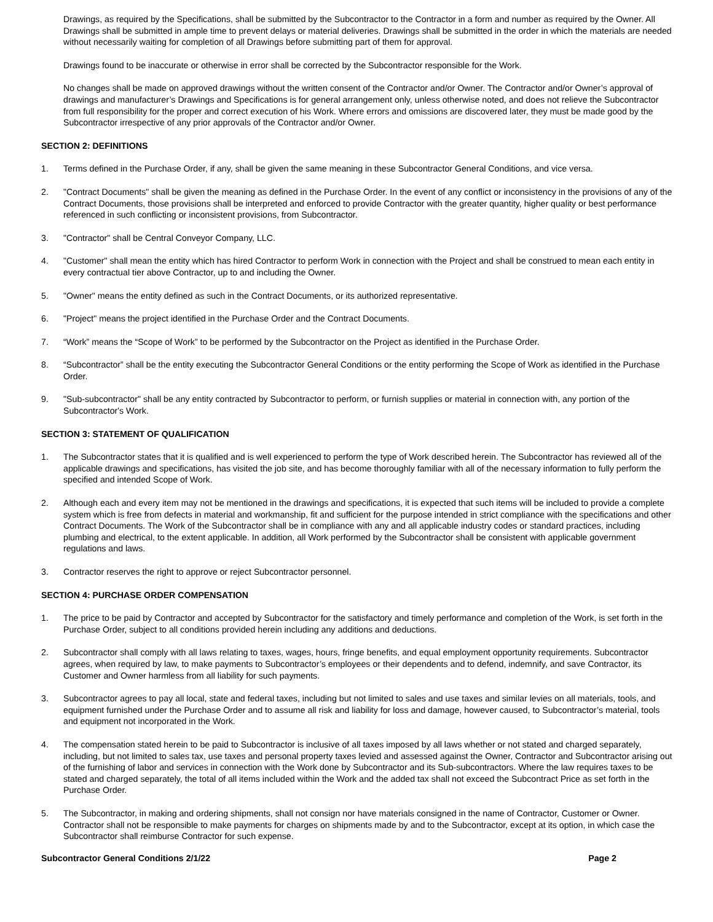Drawings, as required by the Specifications, shall be submitted by the Subcontractor to the Contractor in a form and number as required by the Owner. All Drawings shall be submitted in ample time to prevent delays or material deliveries. Drawings shall be submitted in the order in which the materials are needed without necessarily waiting for completion of all Drawings before submitting part of them for approval.
Drawings found to be inaccurate or otherwise in error shall be corrected by the Subcontractor responsible for the Work.
No changes shall be made on approved drawings without the written consent of the Contractor and/or Owner. The Contractor and/or Owner’s approval of drawings and manufacturer’s Drawings and Specifications is for general arrangement only, unless otherwise noted, and does not relieve the Subcontractor from full responsibility for the proper and correct execution of his Work. Where errors and omissions are discovered later, they must be made good by the Subcontractor irrespective of any prior approvals of the Contractor and/or Owner.
SECTION 2: DEFINITIONS
1. Terms defined in the Purchase Order, if any, shall be given the same meaning in these Subcontractor General Conditions, and vice versa.
2. "Contract Documents" shall be given the meaning as defined in the Purchase Order. In the event of any conflict or inconsistency in the provisions of any of the Contract Documents, those provisions shall be interpreted and enforced to provide Contractor with the greater quantity, higher quality or best performance referenced in such conflicting or inconsistent provisions, from Subcontractor.
3. "Contractor" shall be Central Conveyor Company, LLC.
4. "Customer" shall mean the entity which has hired Contractor to perform Work in connection with the Project and shall be construed to mean each entity in every contractual tier above Contractor, up to and including the Owner.
5. "Owner" means the entity defined as such in the Contract Documents, or its authorized representative.
6. "Project" means the project identified in the Purchase Order and the Contract Documents.
7. “Work” means the “Scope of Work” to be performed by the Subcontractor on the Project as identified in the Purchase Order.
8. “Subcontractor” shall be the entity executing the Subcontractor General Conditions or the entity performing the Scope of Work as identified in the Purchase Order.
9. "Sub-subcontractor" shall be any entity contracted by Subcontractor to perform, or furnish supplies or material in connection with, any portion of the Subcontractor's Work.
SECTION 3: STATEMENT OF QUALIFICATION
1. The Subcontractor states that it is qualified and is well experienced to perform the type of Work described herein. The Subcontractor has reviewed all of the applicable drawings and specifications, has visited the job site, and has become thoroughly familiar with all of the necessary information to fully perform the specified and intended Scope of Work.
2. Although each and every item may not be mentioned in the drawings and specifications, it is expected that such items will be included to provide a complete system which is free from defects in material and workmanship, fit and sufficient for the purpose intended in strict compliance with the specifications and other Contract Documents. The Work of the Subcontractor shall be in compliance with any and all applicable industry codes or standard practices, including plumbing and electrical, to the extent applicable. In addition, all Work performed by the Subcontractor shall be consistent with applicable government regulations and laws.
3. Contractor reserves the right to approve or reject Subcontractor personnel.
SECTION 4: PURCHASE ORDER COMPENSATION
1. The price to be paid by Contractor and accepted by Subcontractor for the satisfactory and timely performance and completion of the Work, is set forth in the Purchase Order, subject to all conditions provided herein including any additions and deductions.
2. Subcontractor shall comply with all laws relating to taxes, wages, hours, fringe benefits, and equal employment opportunity requirements. Subcontractor agrees, when required by law, to make payments to Subcontractor’s employees or their dependents and to defend, indemnify, and save Contractor, its Customer and Owner harmless from all liability for such payments.
3. Subcontractor agrees to pay all local, state and federal taxes, including but not limited to sales and use taxes and similar levies on all materials, tools, and equipment furnished under the Purchase Order and to assume all risk and liability for loss and damage, however caused, to Subcontractor’s material, tools and equipment not incorporated in the Work.
4. The compensation stated herein to be paid to Subcontractor is inclusive of all taxes imposed by all laws whether or not stated and charged separately, including, but not limited to sales tax, use taxes and personal property taxes levied and assessed against the Owner, Contractor and Subcontractor arising out of the furnishing of labor and services in connection with the Work done by Subcontractor and its Sub-subcontractors. Where the law requires taxes to be stated and charged separately, the total of all items included within the Work and the added tax shall not exceed the Subcontract Price as set forth in the Purchase Order.
5. The Subcontractor, in making and ordering shipments, shall not consign nor have materials consigned in the name of Contractor, Customer or Owner. Contractor shall not be responsible to make payments for charges on shipments made by and to the Subcontractor, except at its option, in which case the Subcontractor shall reimburse Contractor for such expense.
Subcontractor General Conditions 2/1/22 Page 2